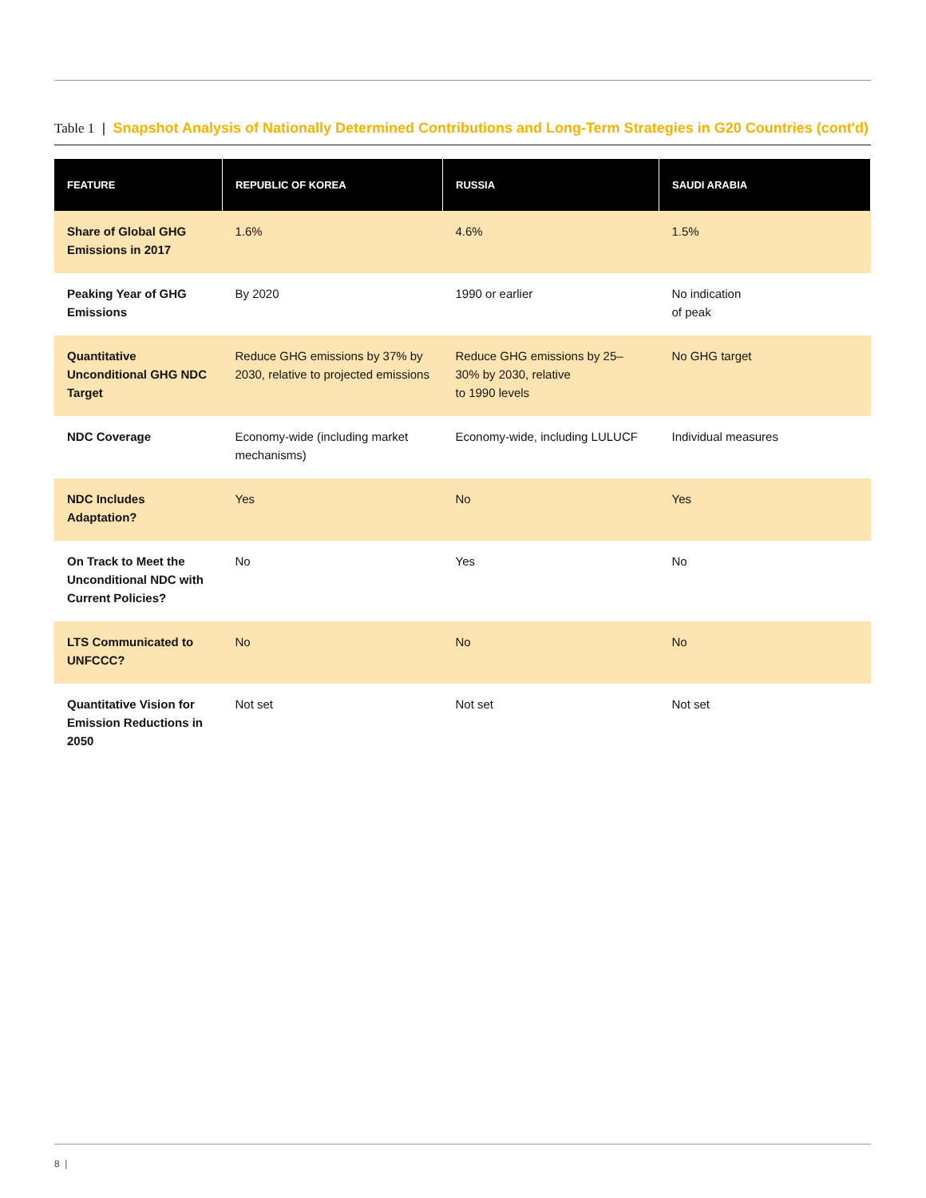Table 1 | Snapshot Analysis of Nationally Determined Contributions and Long-Term Strategies in G20 Countries (cont'd)
| FEATURE | REPUBLIC OF KOREA | RUSSIA | SAUDI ARABIA |
| --- | --- | --- | --- |
| Share of Global GHG Emissions in 2017 | 1.6% | 4.6% | 1.5% |
| Peaking Year of GHG Emissions | By 2020 | 1990 or earlier | No indication of peak |
| Quantitative Unconditional GHG NDC Target | Reduce GHG emissions by 37% by 2030, relative to projected emissions | Reduce GHG emissions by 25–30% by 2030, relative to 1990 levels | No GHG target |
| NDC Coverage | Economy-wide (including market mechanisms) | Economy-wide, including LULUCF | Individual measures |
| NDC Includes Adaptation? | Yes | No | Yes |
| On Track to Meet the Unconditional NDC with Current Policies? | No | Yes | No |
| LTS Communicated to UNFCCC? | No | No | No |
| Quantitative Vision for Emission Reductions in 2050 | Not set | Not set | Not set |
8 |